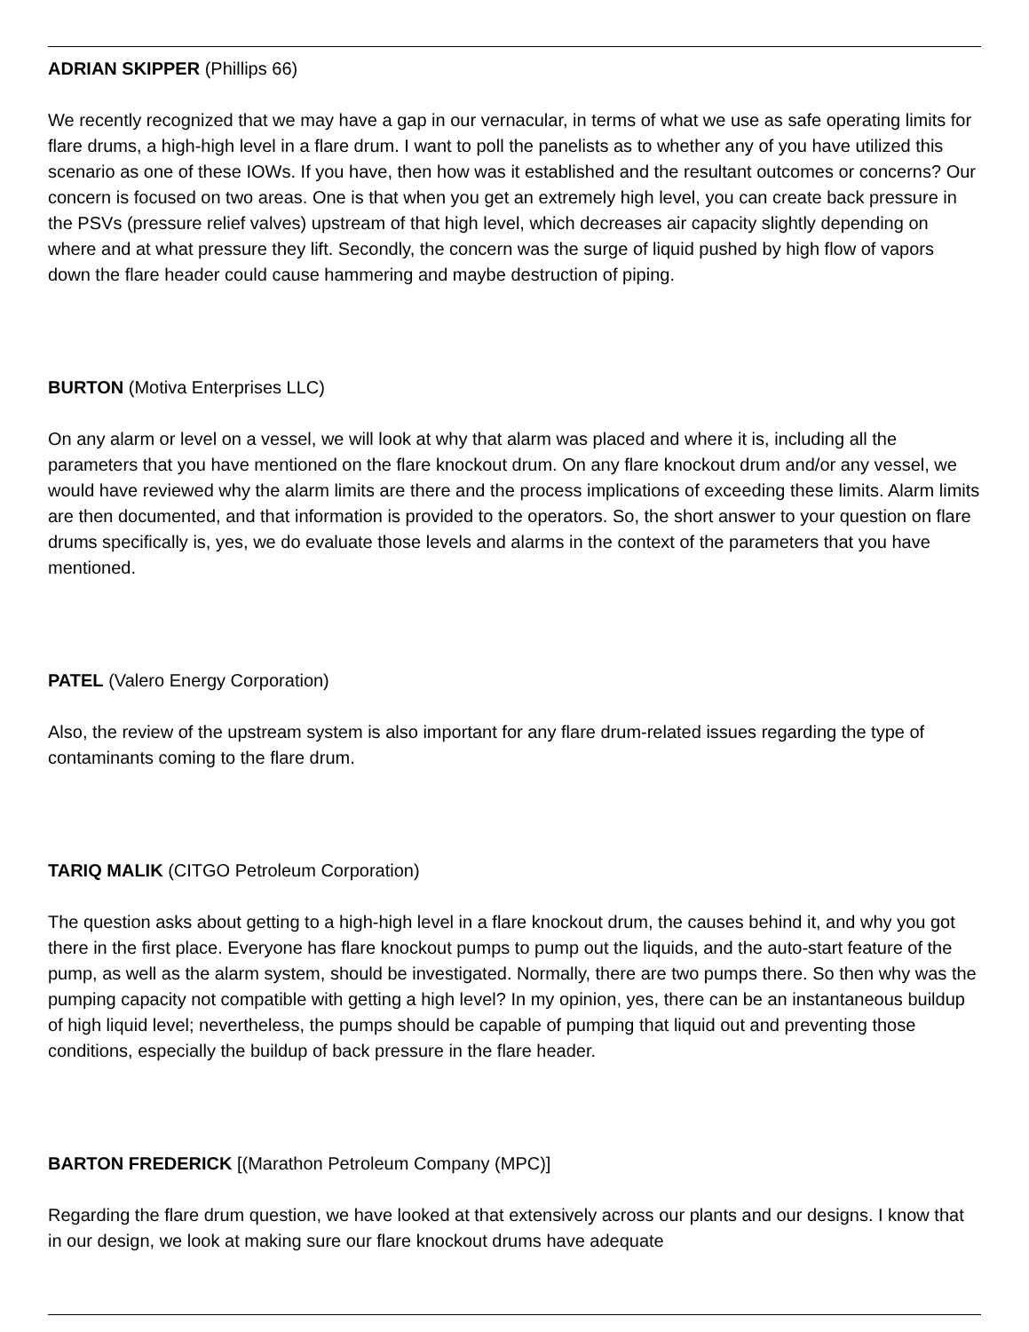ADRIAN SKIPPER (Phillips 66)
We recently recognized that we may have a gap in our vernacular, in terms of what we use as safe operating limits for flare drums, a high-high level in a flare drum. I want to poll the panelists as to whether any of you have utilized this scenario as one of these IOWs. If you have, then how was it established and the resultant outcomes or concerns? Our concern is focused on two areas. One is that when you get an extremely high level, you can create back pressure in the PSVs (pressure relief valves) upstream of that high level, which decreases air capacity slightly depending on where and at what pressure they lift. Secondly, the concern was the surge of liquid pushed by high flow of vapors down the flare header could cause hammering and maybe destruction of piping.
BURTON (Motiva Enterprises LLC)
On any alarm or level on a vessel, we will look at why that alarm was placed and where it is, including all the parameters that you have mentioned on the flare knockout drum. On any flare knockout drum and/or any vessel, we would have reviewed why the alarm limits are there and the process implications of exceeding these limits. Alarm limits are then documented, and that information is provided to the operators. So, the short answer to your question on flare drums specifically is, yes, we do evaluate those levels and alarms in the context of the parameters that you have mentioned.
PATEL (Valero Energy Corporation)
Also, the review of the upstream system is also important for any flare drum-related issues regarding the type of contaminants coming to the flare drum.
TARIQ MALIK (CITGO Petroleum Corporation)
The question asks about getting to a high-high level in a flare knockout drum, the causes behind it, and why you got there in the first place. Everyone has flare knockout pumps to pump out the liquids, and the auto-start feature of the pump, as well as the alarm system, should be investigated. Normally, there are two pumps there. So then why was the pumping capacity not compatible with getting a high level? In my opinion, yes, there can be an instantaneous buildup of high liquid level; nevertheless, the pumps should be capable of pumping that liquid out and preventing those conditions, especially the buildup of back pressure in the flare header.
BARTON FREDERICK [(Marathon Petroleum Company (MPC)]
Regarding the flare drum question, we have looked at that extensively across our plants and our designs. I know that in our design, we look at making sure our flare knockout drums have adequate